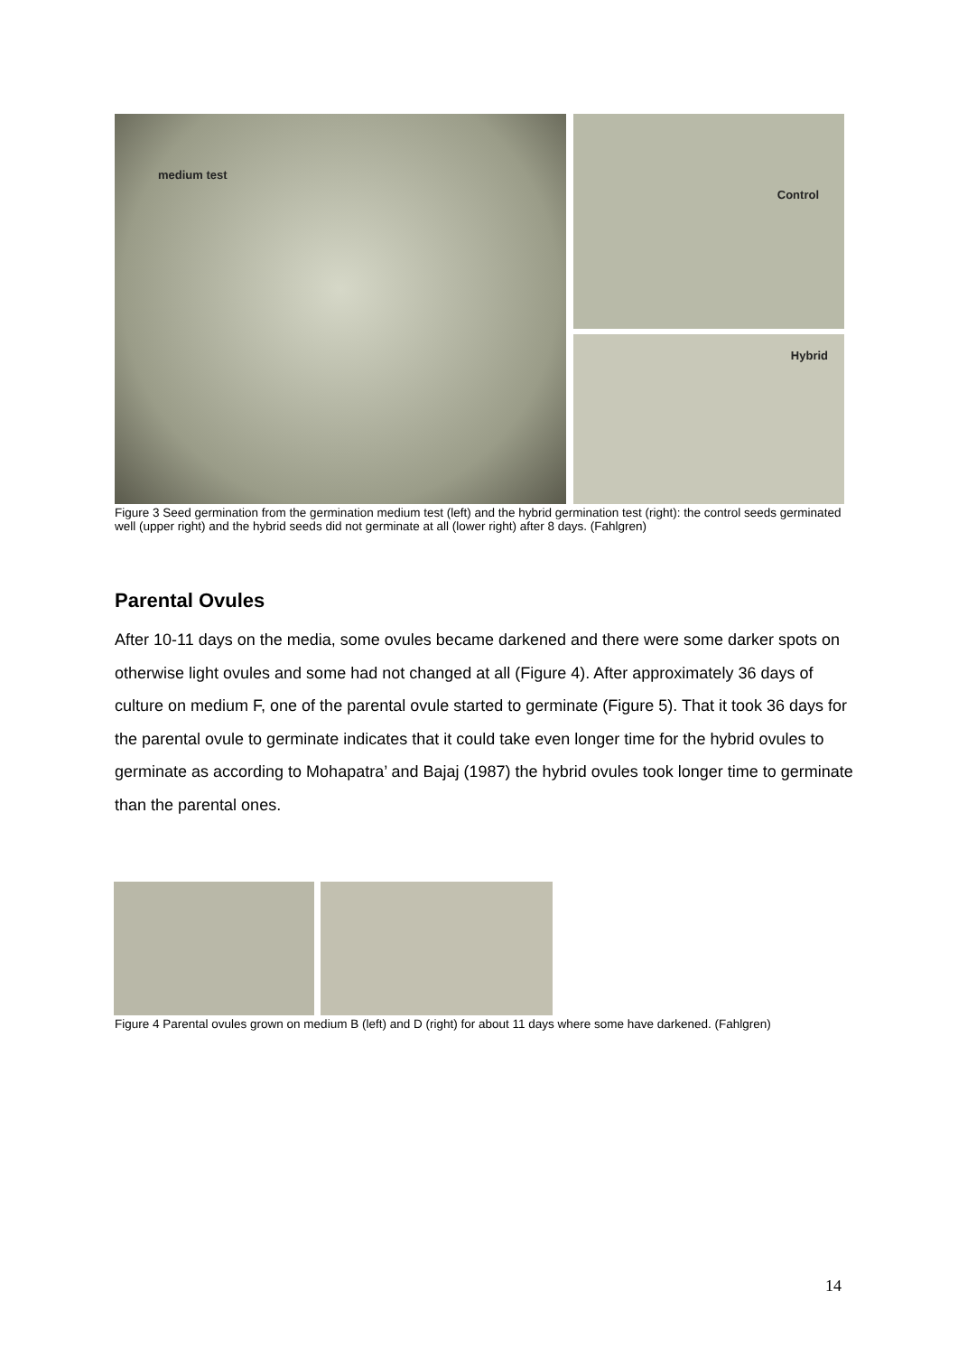medium test
Control
Hybrid
Figure 3 Seed germination from the germination medium test (left) and the hybrid germination test (right): the control seeds germinated well (upper right) and the hybrid seeds did not germinate at all (lower right) after 8 days. (Fahlgren)
Parental Ovules
After 10-11 days on the media, some ovules became darkened and there were some darker spots on otherwise light ovules and some had not changed at all (Figure 4). After approximately 36 days of culture on medium F, one of the parental ovule started to germinate (Figure 5). That it took 36 days for the parental ovule to germinate indicates that it could take even longer time for the hybrid ovules to germinate as according to Mohapatra’ and Bajaj (1987) the hybrid ovules took longer time to germinate than the parental ones.
Figure 4 Parental ovules grown on medium B (left) and D (right) for about 11 days where some have darkened. (Fahlgren)
14